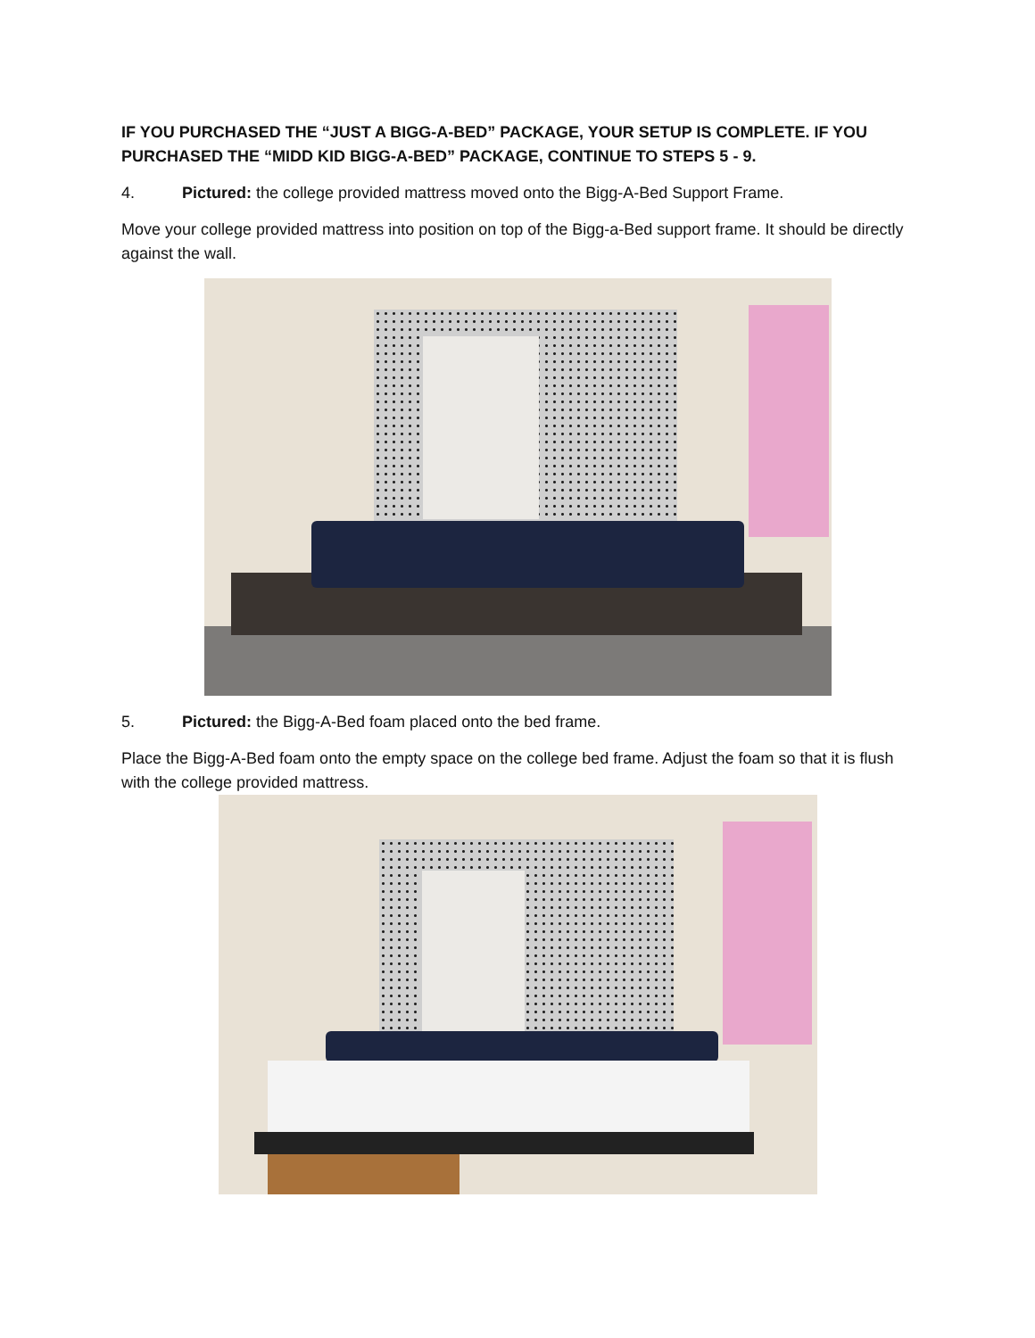IF YOU PURCHASED THE “JUST A BIGG-A-BED” PACKAGE, YOUR SETUP IS COMPLETE. IF YOU PURCHASED THE “MIDD KID BIGG-A-BED” PACKAGE, CONTINUE TO STEPS 5 - 9.
4. Pictured: the college provided mattress moved onto the Bigg-A-Bed Support Frame.
Move your college provided mattress into position on top of the Bigg-a-Bed support frame. It should be directly against the wall.
5. Pictured: the Bigg-A-Bed foam placed onto the bed frame.
Place the Bigg-A-Bed foam onto the empty space on the college bed frame. Adjust the foam so that it is flush with the college provided mattress.